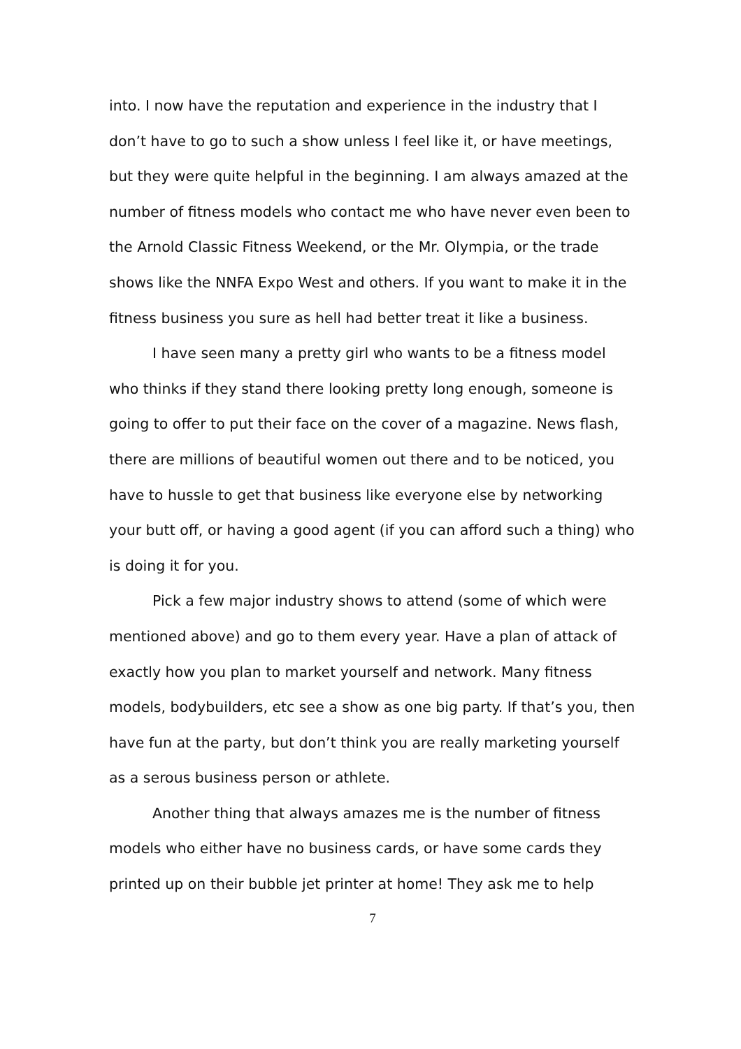into. I now have the reputation and experience in the industry that I don’t have to go to such a show unless I feel like it, or have meetings, but they were quite helpful in the beginning. I am always amazed at the number of fitness models who contact me who have never even been to the Arnold Classic Fitness Weekend, or the Mr. Olympia, or the trade shows like the NNFA Expo West and others. If you want to make it in the fitness business you sure as hell had better treat it like a business.
I have seen many a pretty girl who wants to be a fitness model who thinks if they stand there looking pretty long enough, someone is going to offer to put their face on the cover of a magazine. News flash, there are millions of beautiful women out there and to be noticed, you have to hussle to get that business like everyone else by networking your butt off, or having a good agent (if you can afford such a thing) who is doing it for you.
Pick a few major industry shows to attend (some of which were mentioned above) and go to them every year. Have a plan of attack of exactly how you plan to market yourself and network. Many fitness models, bodybuilders, etc see a show as one big party. If that’s you, then have fun at the party, but don’t think you are really marketing yourself as a serous business person or athlete.
Another thing that always amazes me is the number of fitness models who either have no business cards, or have some cards they printed up on their bubble jet printer at home! They ask me to help
7